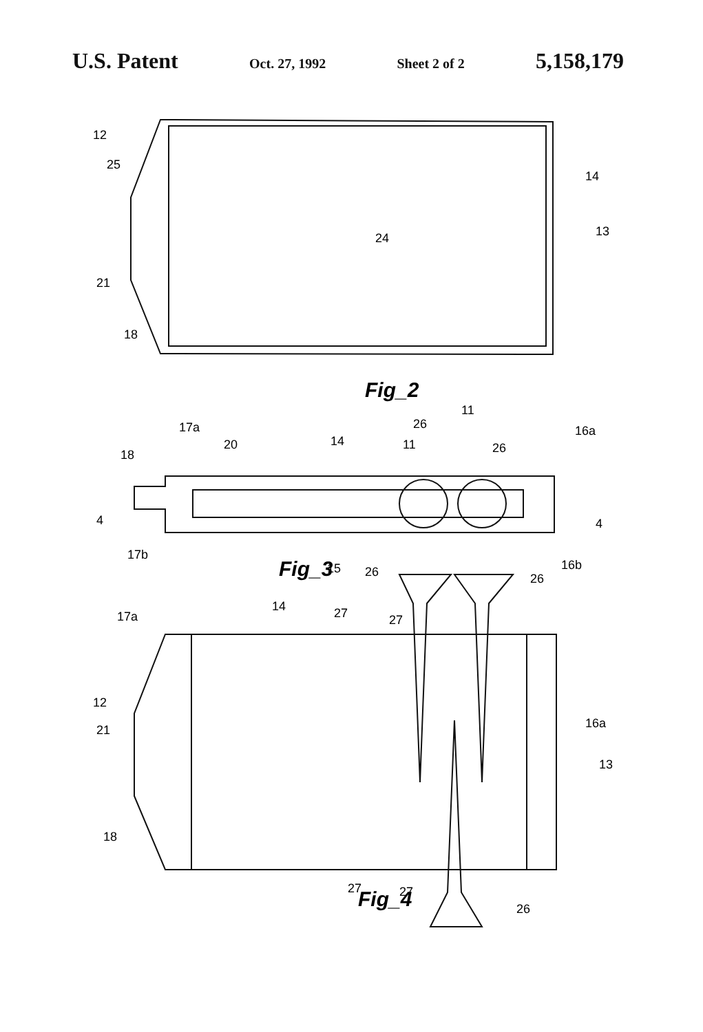U.S. Patent Oct. 27, 1992 Sheet 2 of 2 5,158,179
12
25
14
24
13
21
18
11
Fig_2
17a
20
14
11
26
26
16a
18
4
4
17b
15
26
26
16b
Fig_3
14
17a
27
27
12
16a
21
13
18
27
27
26
Fig_4